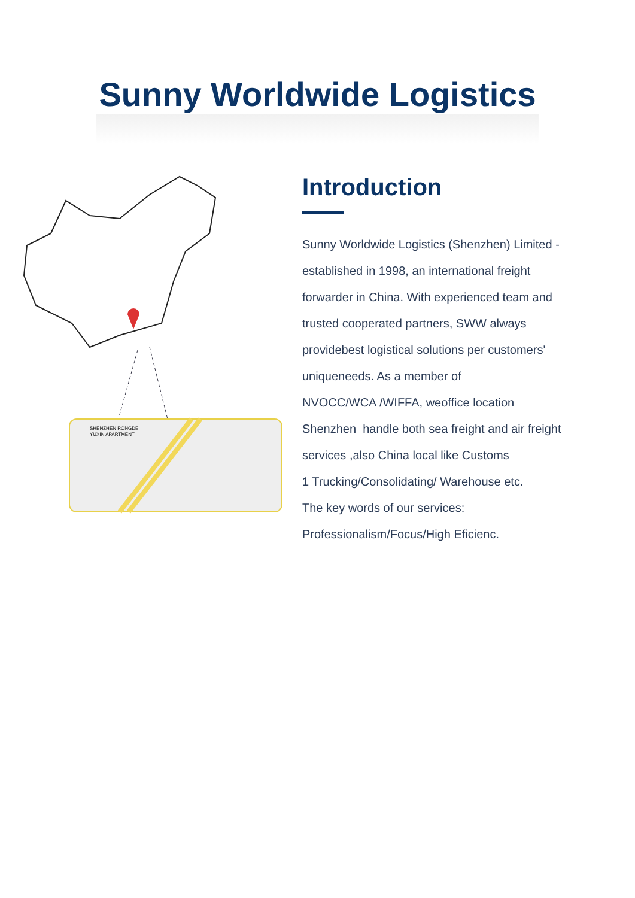Sunny Worldwide Logistics
SHENZHEN RONGDE
YUXIN APARTMENT
Introduction
Sunny Worldwide Logistics (Shenzhen) Limited -
established in 1998, an international freight
forwarder in China. With experienced team and
trusted cooperated partners, SWW always
providebest logistical solutions per customers'
uniqueneeds. As a member of
NVOCC/WCA /WIFFA, weoffice location
Shenzhen handle both sea freight and air freight
services ,also China local like Customs
1 Trucking/Consolidating/ Warehouse etc.
The key words of our services:
Professionalism/Focus/High Eficienc.